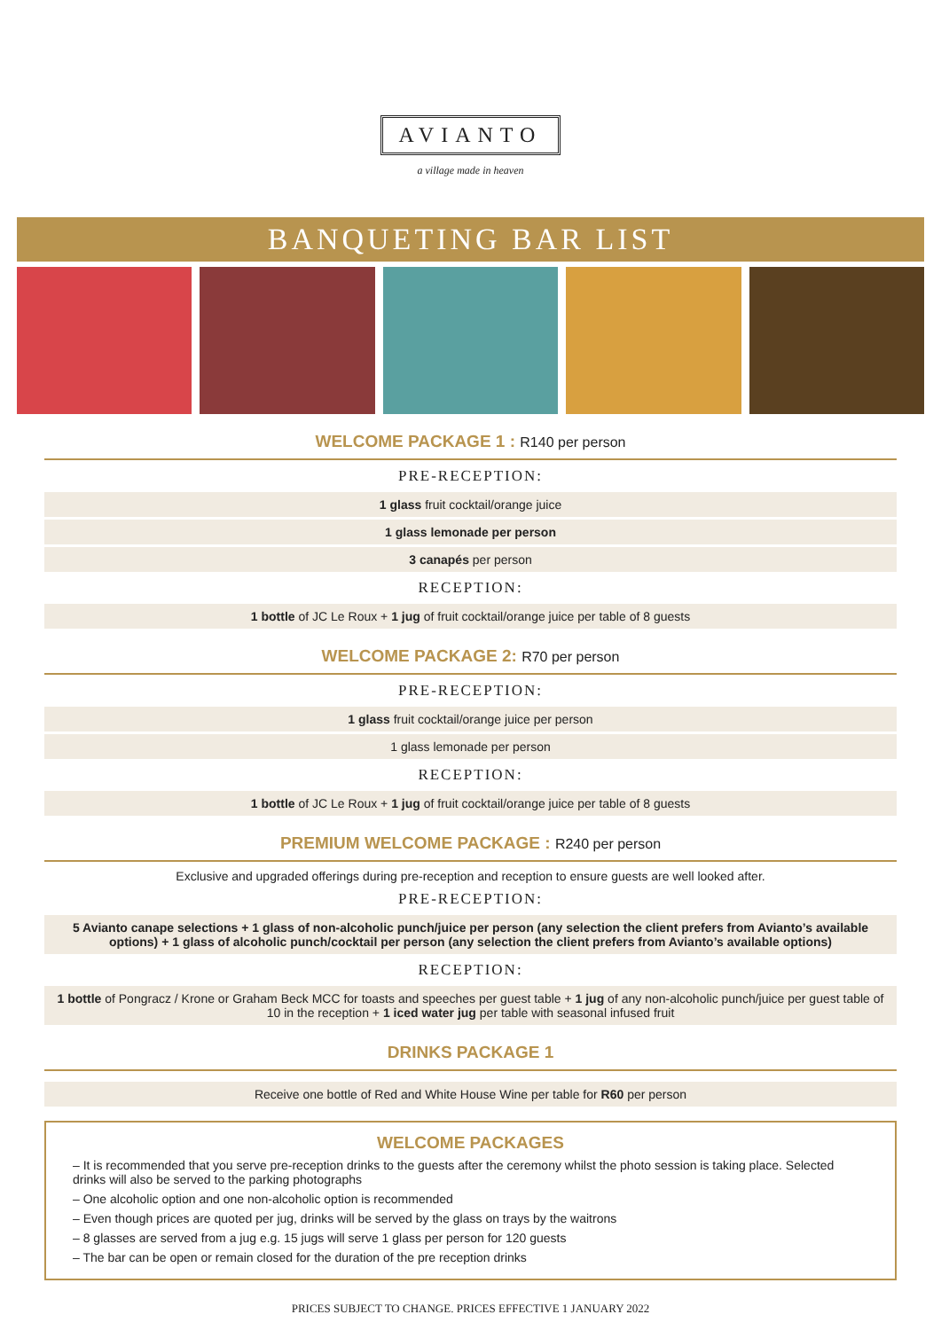AVIANTO
a village made in heaven
BANQUETING BAR LIST
WELCOME PACKAGE 1 : R140 per person
PRE-RECEPTION:
1 glass fruit cocktail/orange juice
1 glass lemonade per person
3 canapés per person
RECEPTION:
1 bottle of JC Le Roux + 1 jug of fruit cocktail/orange juice per table of 8 guests
WELCOME PACKAGE 2: R70 per person
PRE-RECEPTION:
1 glass fruit cocktail/orange juice per person
1 glass lemonade per person
RECEPTION:
1 bottle of JC Le Roux + 1 jug of fruit cocktail/orange juice per table of 8 guests
PREMIUM WELCOME PACKAGE : R240 per person
Exclusive and upgraded offerings during pre-reception and reception to ensure guests are well looked after.
PRE-RECEPTION:
5 Avianto canape selections + 1 glass of non-alcoholic punch/juice per person (any selection the client prefers from Avianto’s available options) + 1 glass of alcoholic punch/cocktail per person (any selection the client prefers from Avianto’s available options)
RECEPTION:
1 bottle of Pongracz / Krone or Graham Beck MCC for toasts and speeches per guest table + 1 jug of any non-alcoholic punch/juice per guest table of 10 in the reception + 1 iced water jug per table with seasonal infused fruit
DRINKS PACKAGE 1
Receive one bottle of Red and White House Wine per table for R60 per person
WELCOME PACKAGES
– It is recommended that you serve pre-reception drinks to the guests after the ceremony whilst the photo session is taking place. Selected drinks will also be served to the parking photographs
– One alcoholic option and one non-alcoholic option is recommended
– Even though prices are quoted per jug, drinks will be served by the glass on trays by the waitrons
– 8 glasses are served from a jug e.g. 15 jugs will serve 1 glass per person for 120 guests
– The bar can be open or remain closed for the duration of the pre reception drinks
PRICES SUBJECT TO CHANGE. PRICES EFFECTIVE 1 JANUARY 2022